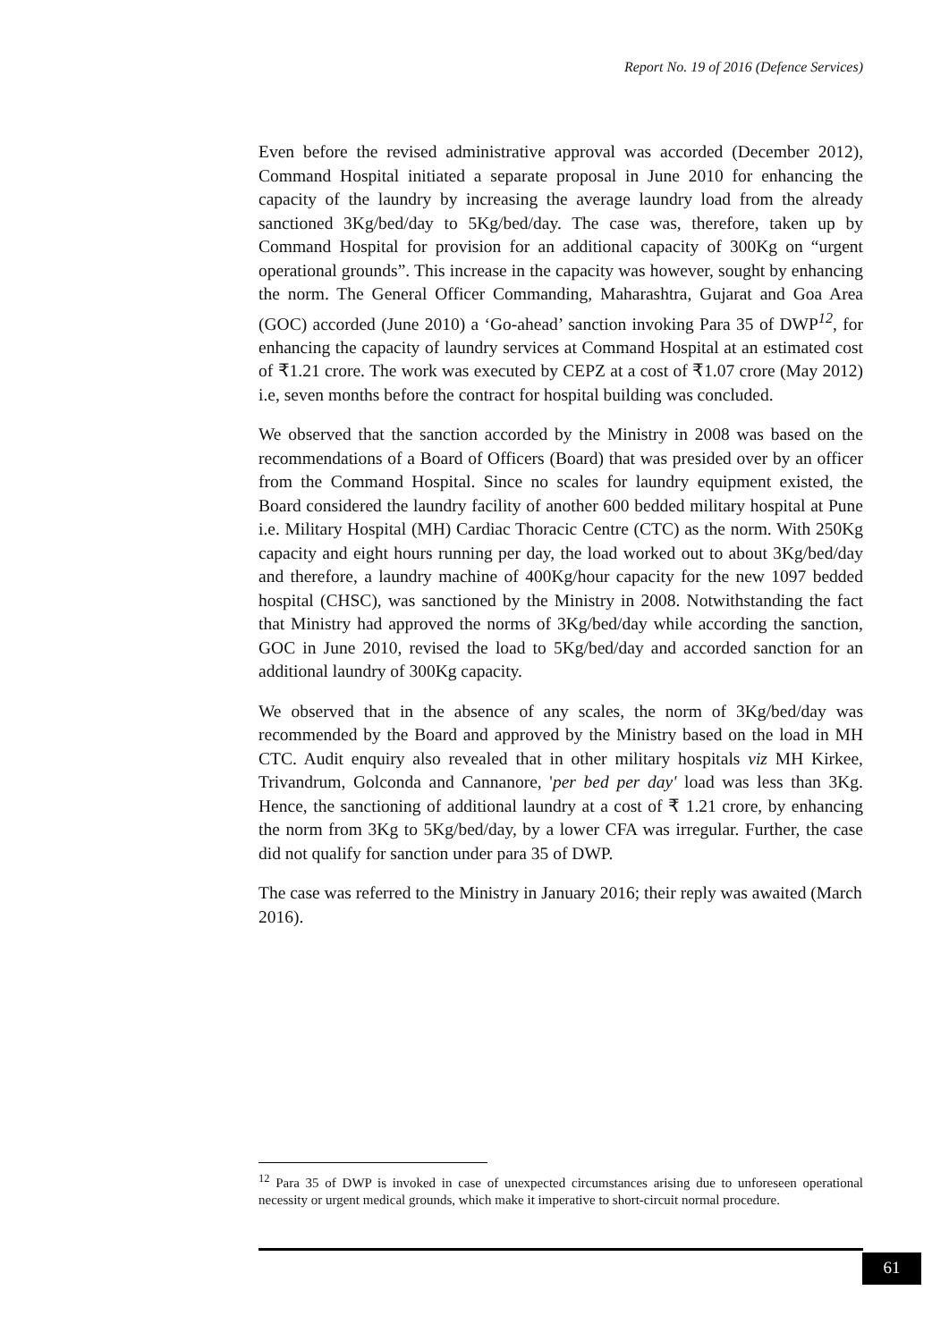Report No. 19 of 2016 (Defence Services)
Even before the revised administrative approval was accorded (December 2012), Command Hospital initiated a separate proposal in June 2010 for enhancing the capacity of the laundry by increasing the average laundry load from the already sanctioned 3Kg/bed/day to 5Kg/bed/day. The case was, therefore, taken up by Command Hospital for provision for an additional capacity of 300Kg on “urgent operational grounds”. This increase in the capacity was however, sought by enhancing the norm. The General Officer Commanding, Maharashtra, Gujarat and Goa Area (GOC) accorded (June 2010) a ‘Go-ahead’ sanction invoking Para 35 of DWP<sup>12</sup>, for enhancing the capacity of laundry services at Command Hospital at an estimated cost of ₹1.21 crore. The work was executed by CEPZ at a cost of ₹1.07 crore (May 2012) i.e, seven months before the contract for hospital building was concluded.
We observed that the sanction accorded by the Ministry in 2008 was based on the recommendations of a Board of Officers (Board) that was presided over by an officer from the Command Hospital. Since no scales for laundry equipment existed, the Board considered the laundry facility of another 600 bedded military hospital at Pune i.e. Military Hospital (MH) Cardiac Thoracic Centre (CTC) as the norm. With 250Kg capacity and eight hours running per day, the load worked out to about 3Kg/bed/day and therefore, a laundry machine of 400Kg/hour capacity for the new 1097 bedded hospital (CHSC), was sanctioned by the Ministry in 2008. Notwithstanding the fact that Ministry had approved the norms of 3Kg/bed/day while according the sanction, GOC in June 2010, revised the load to 5Kg/bed/day and accorded sanction for an additional laundry of 300Kg capacity.
We observed that in the absence of any scales, the norm of 3Kg/bed/day was recommended by the Board and approved by the Ministry based on the load in MH CTC. Audit enquiry also revealed that in other military hospitals viz MH Kirkee, Trivandrum, Golconda and Cannanore, 'per bed per day' load was less than 3Kg. Hence, the sanctioning of additional laundry at a cost of ₹ 1.21 crore, by enhancing the norm from 3Kg to 5Kg/bed/day, by a lower CFA was irregular. Further, the case did not qualify for sanction under para 35 of DWP.
The case was referred to the Ministry in January 2016; their reply was awaited (March 2016).
<sup>12</sup> Para 35 of DWP is invoked in case of unexpected circumstances arising due to unforeseen operational necessity or urgent medical grounds, which make it imperative to short-circuit normal procedure.
61